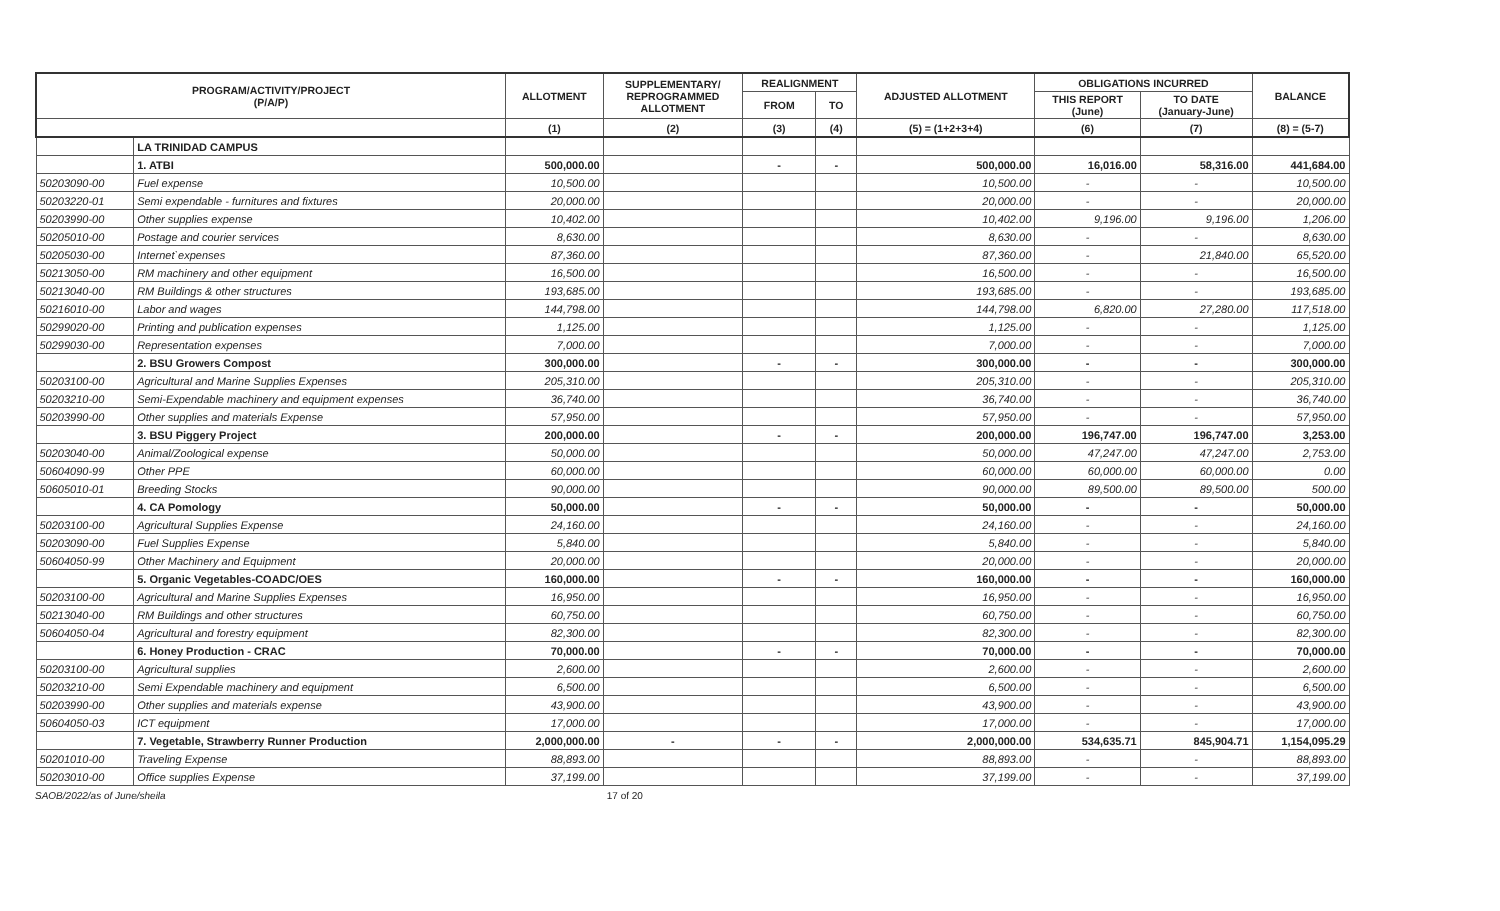| PROGRAM/ACTIVITY/PROJECT (P/A/P) | | ALLOTMENT | SUPPLEMENTARY/ REPROGRAMMED ALLOTMENT | REALIGNMENT | | ADJUSTED ALLOTMENT | OBLIGATIONS INCURRED | | BALANCE |
| --- | --- | --- | --- | --- | --- | --- | --- | --- | --- |
| | | | | FROM | TO | | THIS REPORT (June) | TO DATE (January-June) | |
| | | (1) | (2) | (3) | (4) | (5) = (1+2+3+4) | (6) | (7) | (8) = (5-7) |
| | LA TRINIDAD CAMPUS | | | | | | | | |
| | 1. ATBI | 500,000.00 | | - | - | 500,000.00 | 16,016.00 | 58,316.00 | 441,684.00 |
| 50203090-00 | Fuel expense | 10,500.00 | | | | 10,500.00 | - | - | 10,500.00 |
| 50203220-01 | Semi expendable - furnitures and fixtures | 20,000.00 | | | | 20,000.00 | - | - | 20,000.00 |
| 50203990-00 | Other supplies expense | 10,402.00 | | | | 10,402.00 | 9,196.00 | 9,196.00 | 1,206.00 |
| 50205010-00 | Postage and courier services | 8,630.00 | | | | 8,630.00 | - | - | 8,630.00 |
| 50205030-00 | Internet`expenses | 87,360.00 | | | | 87,360.00 | - | 21,840.00 | 65,520.00 |
| 50213050-00 | RM machinery and other equipment | 16,500.00 | | | | 16,500.00 | - | - | 16,500.00 |
| 50213040-00 | RM Buildings & other structures | 193,685.00 | | | | 193,685.00 | - | - | 193,685.00 |
| 50216010-00 | Labor and wages | 144,798.00 | | | | 144,798.00 | 6,820.00 | 27,280.00 | 117,518.00 |
| 50299020-00 | Printing and publication expenses | 1,125.00 | | | | 1,125.00 | - | - | 1,125.00 |
| 50299030-00 | Representation expenses | 7,000.00 | | | | 7,000.00 | - | - | 7,000.00 |
| | 2. BSU Growers Compost | 300,000.00 | | - | - | 300,000.00 | - | - | 300,000.00 |
| 50203100-00 | Agricultural and Marine Supplies Expenses | 205,310.00 | | | | 205,310.00 | - | - | 205,310.00 |
| 50203210-00 | Semi-Expendable machinery and equipment expenses | 36,740.00 | | | | 36,740.00 | - | - | 36,740.00 |
| 50203990-00 | Other supplies and materials Expense | 57,950.00 | | | | 57,950.00 | - | - | 57,950.00 |
| | 3. BSU Piggery Project | 200,000.00 | | - | - | 200,000.00 | 196,747.00 | 196,747.00 | 3,253.00 |
| 50203040-00 | Animal/Zoological expense | 50,000.00 | | | | 50,000.00 | 47,247.00 | 47,247.00 | 2,753.00 |
| 50604090-99 | Other PPE | 60,000.00 | | | | 60,000.00 | 60,000.00 | 60,000.00 | 0.00 |
| 50605010-01 | Breeding Stocks | 90,000.00 | | | | 90,000.00 | 89,500.00 | 89,500.00 | 500.00 |
| | 4. CA Pomology | 50,000.00 | | - | - | 50,000.00 | - | - | 50,000.00 |
| 50203100-00 | Agricultural Supplies Expense | 24,160.00 | | | | 24,160.00 | - | - | 24,160.00 |
| 50203090-00 | Fuel Supplies Expense | 5,840.00 | | | | 5,840.00 | - | - | 5,840.00 |
| 50604050-99 | Other Machinery and Equipment | 20,000.00 | | | | 20,000.00 | - | - | 20,000.00 |
| | 5. Organic Vegetables-COADC/OES | 160,000.00 | | - | - | 160,000.00 | - | - | 160,000.00 |
| 50203100-00 | Agricultural and Marine Supplies Expenses | 16,950.00 | | | | 16,950.00 | - | - | 16,950.00 |
| 50213040-00 | RM Buildings and other structures | 60,750.00 | | | | 60,750.00 | - | - | 60,750.00 |
| 50604050-04 | Agricultural and forestry equipment | 82,300.00 | | | | 82,300.00 | - | - | 82,300.00 |
| | 6. Honey Production - CRAC | 70,000.00 | | - | - | 70,000.00 | - | - | 70,000.00 |
| 50203100-00 | Agricultural supplies | 2,600.00 | | | | 2,600.00 | - | - | 2,600.00 |
| 50203210-00 | Semi Expendable machinery and equipment | 6,500.00 | | | | 6,500.00 | - | - | 6,500.00 |
| 50203990-00 | Other supplies and materials expense | 43,900.00 | | | | 43,900.00 | - | - | 43,900.00 |
| 50604050-03 | ICT equipment | 17,000.00 | | | | 17,000.00 | - | - | 17,000.00 |
| | 7. Vegetable, Strawberry Runner Production | 2,000,000.00 | - | - | - | 2,000,000.00 | 534,635.71 | 845,904.71 | 1,154,095.29 |
| 50201010-00 | Traveling Expense | 88,893.00 | | | | 88,893.00 | - | - | 88,893.00 |
| 50203010-00 | Office supplies Expense | 37,199.00 | | | | 37,199.00 | - | - | 37,199.00 |
SAOB/2022/as of June/sheila 17 of 20